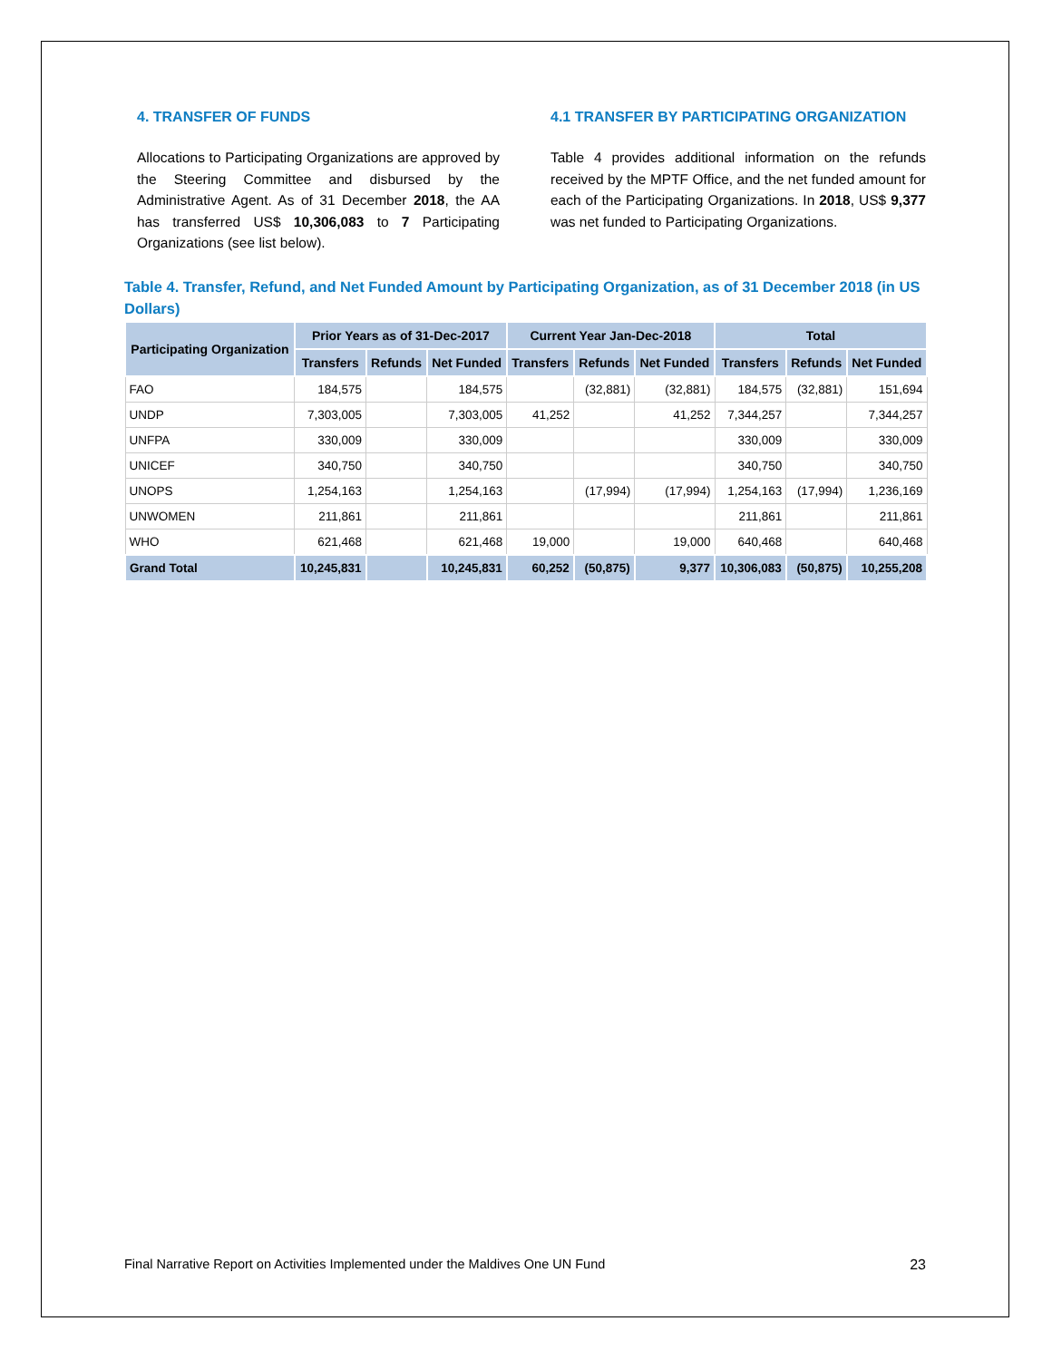4. TRANSFER OF FUNDS
Allocations to Participating Organizations are approved by the Steering Committee and disbursed by the Administrative Agent. As of 31 December 2018, the AA has transferred US$ 10,306,083 to 7 Participating Organizations (see list below).
4.1 TRANSFER BY PARTICIPATING ORGANIZATION
Table 4 provides additional information on the refunds received by the MPTF Office, and the net funded amount for each of the Participating Organizations. In 2018, US$ 9,377 was net funded to Participating Organizations.
Table 4. Transfer, Refund, and Net Funded Amount by Participating Organization, as of 31 December 2018 (in US Dollars)
| Participating Organization | Prior Years as of 31-Dec-2017 | | | Current Year Jan-Dec-2018 | | | Total | | |
| --- | --- | --- | --- | --- | --- | --- | --- | --- | --- |
| | Transfers | Refunds | Net Funded | Transfers | Refunds | Net Funded | Transfers | Refunds | Net Funded |
| FAO | 184,575 | | 184,575 | | (32,881) | (32,881) | 184,575 | (32,881) | 151,694 |
| UNDP | 7,303,005 | | 7,303,005 | 41,252 | | 41,252 | 7,344,257 | | 7,344,257 |
| UNFPA | 330,009 | | 330,009 | | | | 330,009 | | 330,009 |
| UNICEF | 340,750 | | 340,750 | | | | 340,750 | | 340,750 |
| UNOPS | 1,254,163 | | 1,254,163 | | (17,994) | (17,994) | 1,254,163 | (17,994) | 1,236,169 |
| UNWOMEN | 211,861 | | 211,861 | | | | 211,861 | | 211,861 |
| WHO | 621,468 | | 621,468 | 19,000 | | 19,000 | 640,468 | | 640,468 |
| Grand Total | 10,245,831 | | 10,245,831 | 60,252 | (50,875) | 9,377 | 10,306,083 | (50,875) | 10,255,208 |
Final Narrative Report on Activities Implemented under the Maldives One UN Fund 23